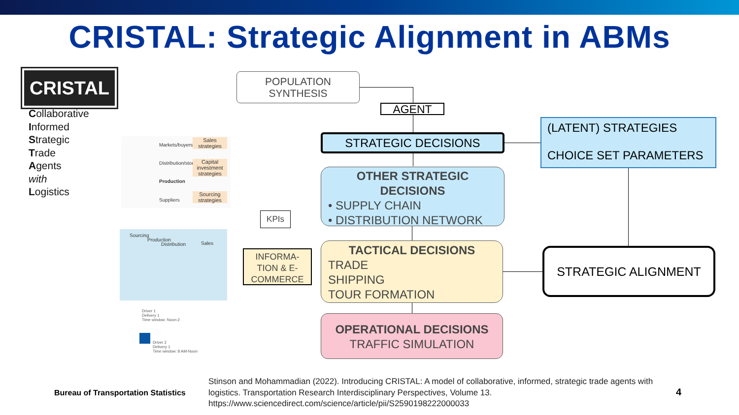CRISTAL: Strategic Alignment in ABMs
CRISTAL
Collaborative
Informed
Strategic
Trade
Agents
with
Logistics
Markets/buyers
Distribution/storage
Production
Suppliers
Sales strategies
Capital investment strategies
Sourcing strategies
Sourcing
Production
Distribution Sales
Driver 1
Delivery 1
Time window: Noon-2
Driver 2
Delivery 1
Time window: 8 AM-Noon
POPULATION SYNTHESIS
AGENT
STRATEGIC DECISIONS
(LATENT) STRATEGIES
CHOICE SET PARAMETERS
OTHER STRATEGIC
DECISIONS
• SUPPLY CHAIN
• DISTRIBUTION NETWORK
KPIs
INFORMA-
TION & E-
COMMERCE
TACTICAL DECISIONS
TRADE
SHIPPING
TOUR FORMATION
OPERATIONAL DECISIONS
TRAFFIC SIMULATION
STRATEGIC ALIGNMENT
Bureau of Transportation Statistics
Stinson and Mohammadian (2022). Introducing CRISTAL: A model of collaborative, informed, strategic trade agents with logistics. Transportation Research Interdisciplinary Perspectives, Volume 13. https://www.sciencedirect.com/science/article/pii/S2590198222000033
4